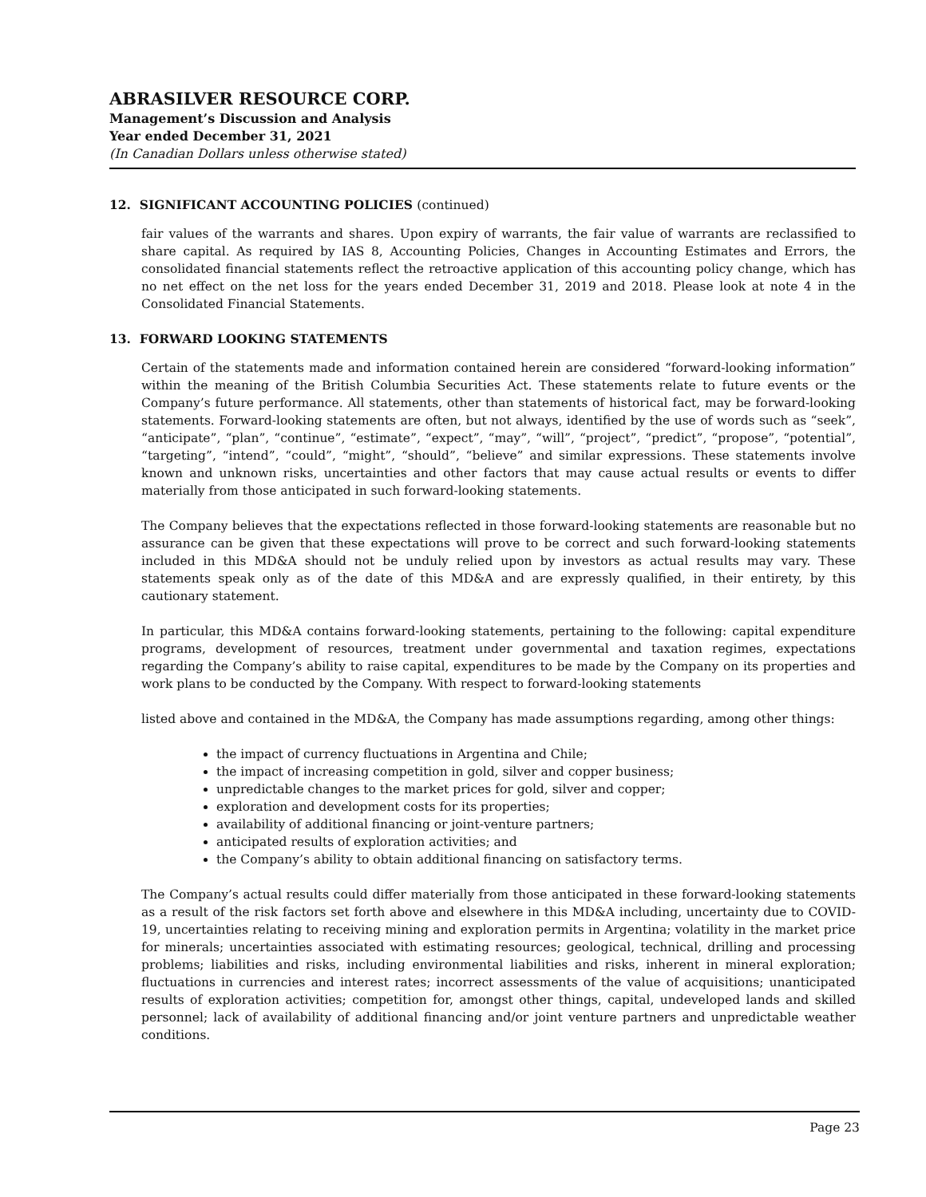ABRASILVER RESOURCE CORP.
Management’s Discussion and Analysis
Year ended December 31, 2021
(In Canadian Dollars unless otherwise stated)
12. SIGNIFICANT ACCOUNTING POLICIES (continued)
fair values of the warrants and shares. Upon expiry of warrants, the fair value of warrants are reclassified to share capital. As required by IAS 8, Accounting Policies, Changes in Accounting Estimates and Errors, the consolidated financial statements reflect the retroactive application of this accounting policy change, which has no net effect on the net loss for the years ended December 31, 2019 and 2018. Please look at note 4 in the Consolidated Financial Statements.
13. FORWARD LOOKING STATEMENTS
Certain of the statements made and information contained herein are considered “forward-looking information” within the meaning of the British Columbia Securities Act. These statements relate to future events or the Company’s future performance. All statements, other than statements of historical fact, may be forward-looking statements. Forward-looking statements are often, but not always, identified by the use of words such as “seek”, “anticipate”, “plan”, “continue”, “estimate”, “expect”, “may”, “will”, “project”, “predict”, “propose”, “potential”, “targeting”, “intend”, “could”, “might”, “should”, “believe” and similar expressions. These statements involve known and unknown risks, uncertainties and other factors that may cause actual results or events to differ materially from those anticipated in such forward-looking statements.
The Company believes that the expectations reflected in those forward-looking statements are reasonable but no assurance can be given that these expectations will prove to be correct and such forward-looking statements included in this MD&A should not be unduly relied upon by investors as actual results may vary. These statements speak only as of the date of this MD&A and are expressly qualified, in their entirety, by this cautionary statement.
In particular, this MD&A contains forward-looking statements, pertaining to the following: capital expenditure programs, development of resources, treatment under governmental and taxation regimes, expectations regarding the Company’s ability to raise capital, expenditures to be made by the Company on its properties and work plans to be conducted by the Company. With respect to forward-looking statements
listed above and contained in the MD&A, the Company has made assumptions regarding, among other things:
the impact of currency fluctuations in Argentina and Chile;
the impact of increasing competition in gold, silver and copper business;
unpredictable changes to the market prices for gold, silver and copper;
exploration and development costs for its properties;
availability of additional financing or joint-venture partners;
anticipated results of exploration activities; and
the Company’s ability to obtain additional financing on satisfactory terms.
The Company’s actual results could differ materially from those anticipated in these forward-looking statements as a result of the risk factors set forth above and elsewhere in this MD&A including, uncertainty due to COVID-19, uncertainties relating to receiving mining and exploration permits in Argentina; volatility in the market price for minerals; uncertainties associated with estimating resources; geological, technical, drilling and processing problems; liabilities and risks, including environmental liabilities and risks, inherent in mineral exploration; fluctuations in currencies and interest rates; incorrect assessments of the value of acquisitions; unanticipated results of exploration activities; competition for, amongst other things, capital, undeveloped lands and skilled personnel; lack of availability of additional financing and/or joint venture partners and unpredictable weather conditions.
Page 23